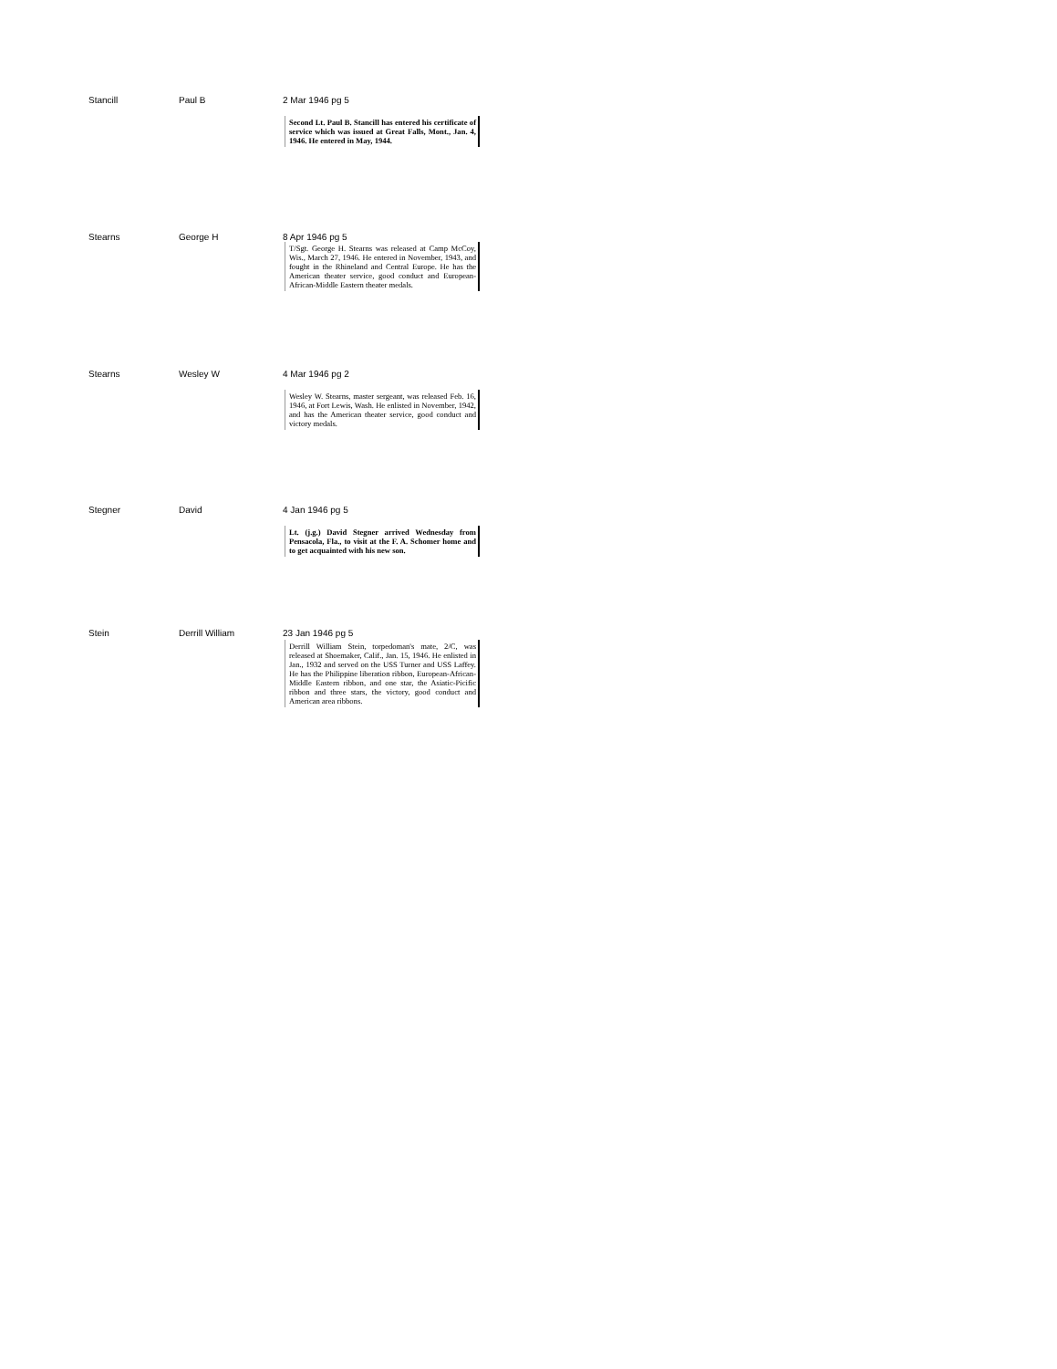| Stancill | Paul B | 2 Mar 1946 pg 5 Second Lt. Paul B. Stancill has entered his certificate of service which was issued at Great Falls, Mont., Jan. 4, 1946. He entered in May, 1944. |
| Stearns | George H | 8 Apr 1946 pg 5 T/Sgt. George H. Stearns was released at Camp McCoy, Wis., March 27, 1946. He entered in November, 1943, and fought in the Rhineland and Central Europe. He has the American theater service, good conduct and European-African-Middle Eastern theater medals. |
| Stearns | Wesley W | 4 Mar 1946 pg 2 Wesley W. Stearns, master sergeant, was released Feb. 16, 1946, at Fort Lewis, Wash. He enlisted in November, 1942, and has the American theater service, good conduct and victory medals. |
| Stegner | David | 4 Jan 1946 pg 5 Lt. (j.g.) David Stegner arrived Wednesday from Pensacola, Fla., to visit at the F. A. Schomer home and to get acquainted with his new son. |
| Stein | Derrill William | 23 Jan 1946 pg 5 Derrill William Stein, torpedoman's mate, 2/C, was released at Shoemaker, Calif., Jan. 15, 1946. He enlisted in Jan., 1932 and served on the USS Turner and USS Laffey. He has the Philippine liberation ribbon, European-African-Middle Eastern ribbon, and one star, the Asiatic-Picific ribbon and three stars, the victory, good conduct and American area ribbons. |